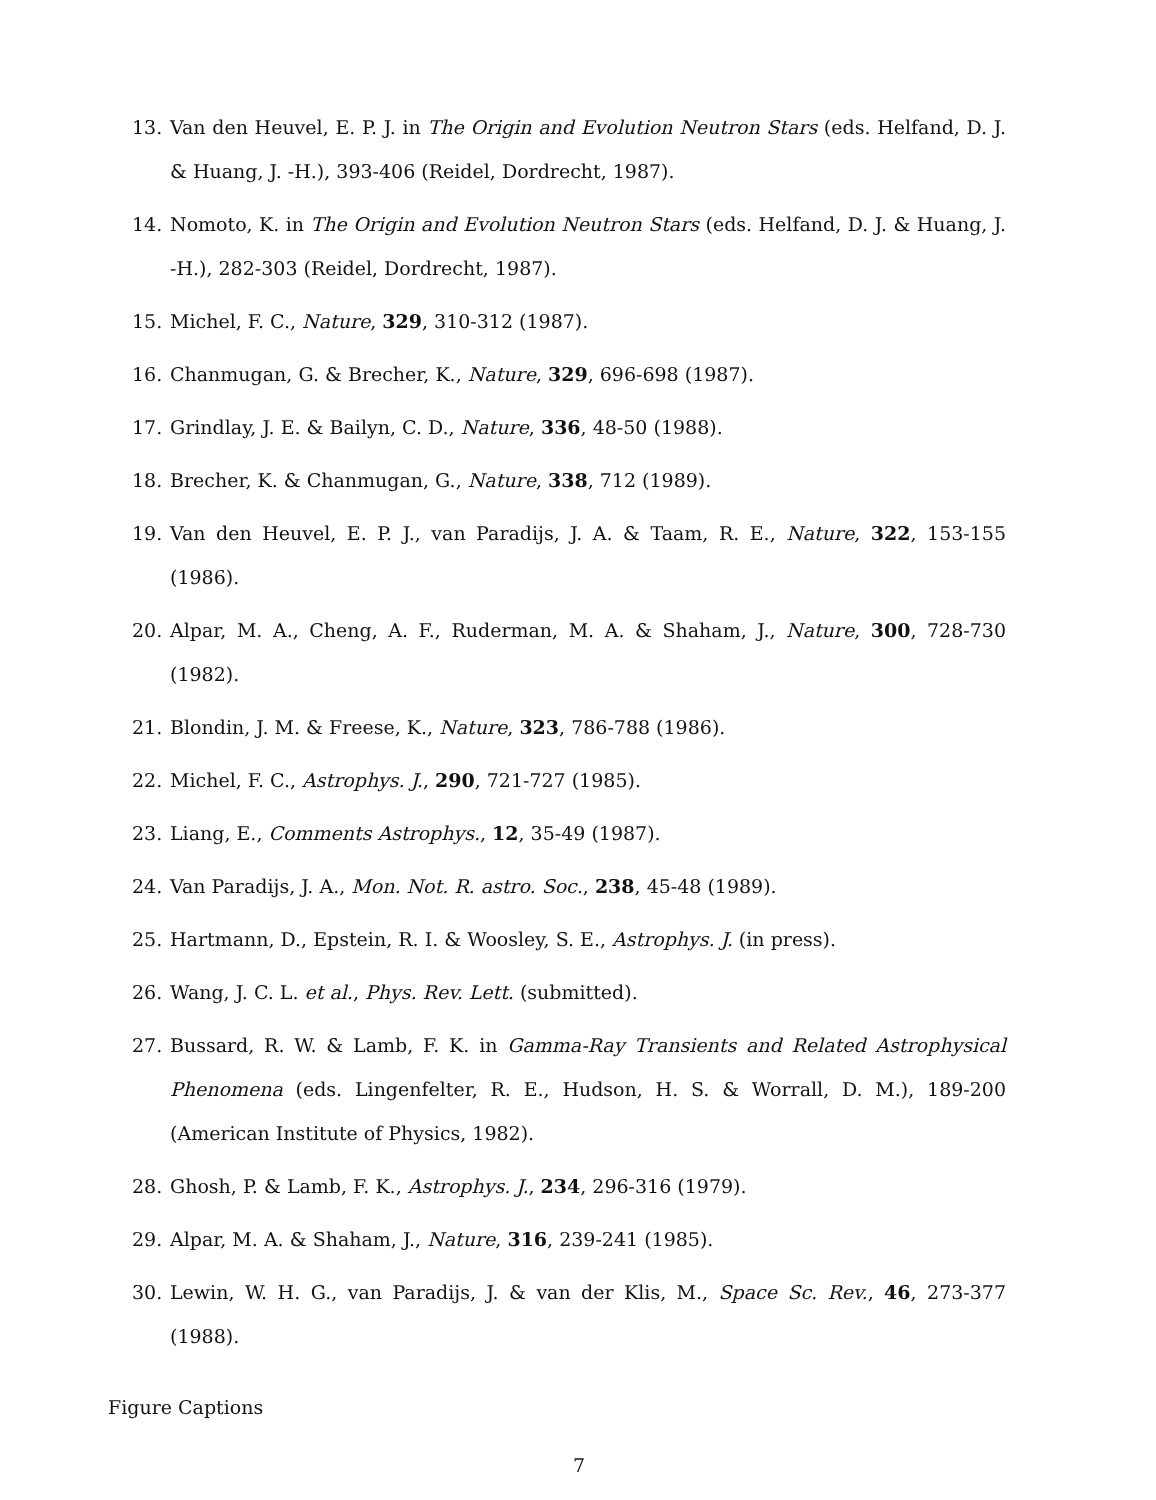13. Van den Heuvel, E. P. J. in The Origin and Evolution Neutron Stars (eds. Helfand, D. J. & Huang, J. -H.), 393-406 (Reidel, Dordrecht, 1987).
14. Nomoto, K. in The Origin and Evolution Neutron Stars (eds. Helfand, D. J. & Huang, J. -H.), 282-303 (Reidel, Dordrecht, 1987).
15. Michel, F. C., Nature, 329, 310-312 (1987).
16. Chanmugan, G. & Brecher, K., Nature, 329, 696-698 (1987).
17. Grindlay, J. E. & Bailyn, C. D., Nature, 336, 48-50 (1988).
18. Brecher, K. & Chanmugan, G., Nature, 338, 712 (1989).
19. Van den Heuvel, E. P. J., van Paradijs, J. A. & Taam, R. E., Nature, 322, 153-155 (1986).
20. Alpar, M. A., Cheng, A. F., Ruderman, M. A. & Shaham, J., Nature, 300, 728-730 (1982).
21. Blondin, J. M. & Freese, K., Nature, 323, 786-788 (1986).
22. Michel, F. C., Astrophys. J., 290, 721-727 (1985).
23. Liang, E., Comments Astrophys., 12, 35-49 (1987).
24. Van Paradijs, J. A., Mon. Not. R. astro. Soc., 238, 45-48 (1989).
25. Hartmann, D., Epstein, R. I. & Woosley, S. E., Astrophys. J. (in press).
26. Wang, J. C. L. et al., Phys. Rev. Lett. (submitted).
27. Bussard, R. W. & Lamb, F. K. in Gamma-Ray Transients and Related Astrophysical Phenomena (eds. Lingenfelter, R. E., Hudson, H. S. & Worrall, D. M.), 189-200 (American Institute of Physics, 1982).
28. Ghosh, P. & Lamb, F. K., Astrophys. J., 234, 296-316 (1979).
29. Alpar, M. A. & Shaham, J., Nature, 316, 239-241 (1985).
30. Lewin, W. H. G., van Paradijs, J. & van der Klis, M., Space Sc. Rev., 46, 273-377 (1988).
Figure Captions
7